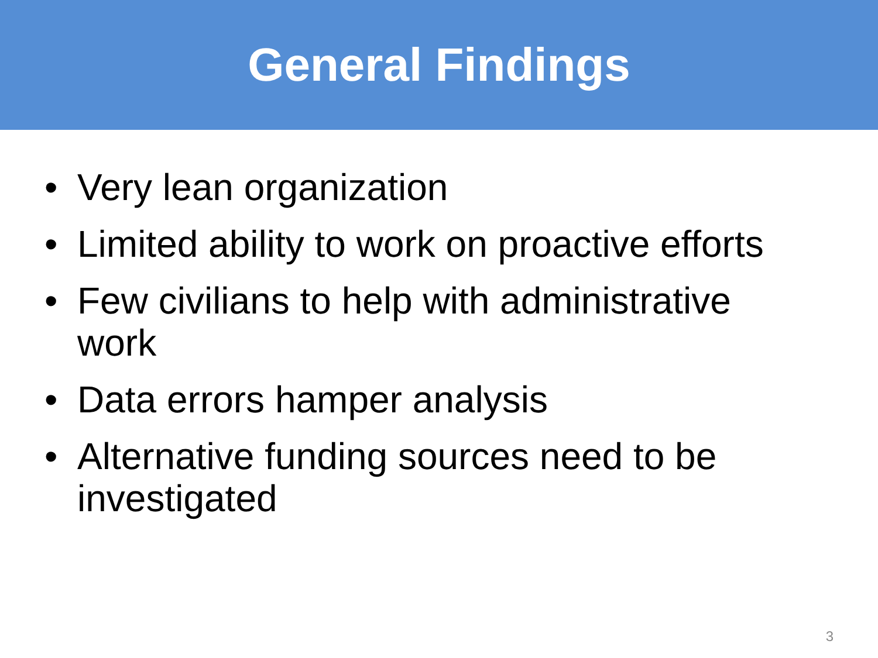General Findings
• Very lean organization
• Limited ability to work on proactive efforts
• Few civilians to help with administrative work
• Data errors hamper analysis
• Alternative funding sources need to be investigated
3